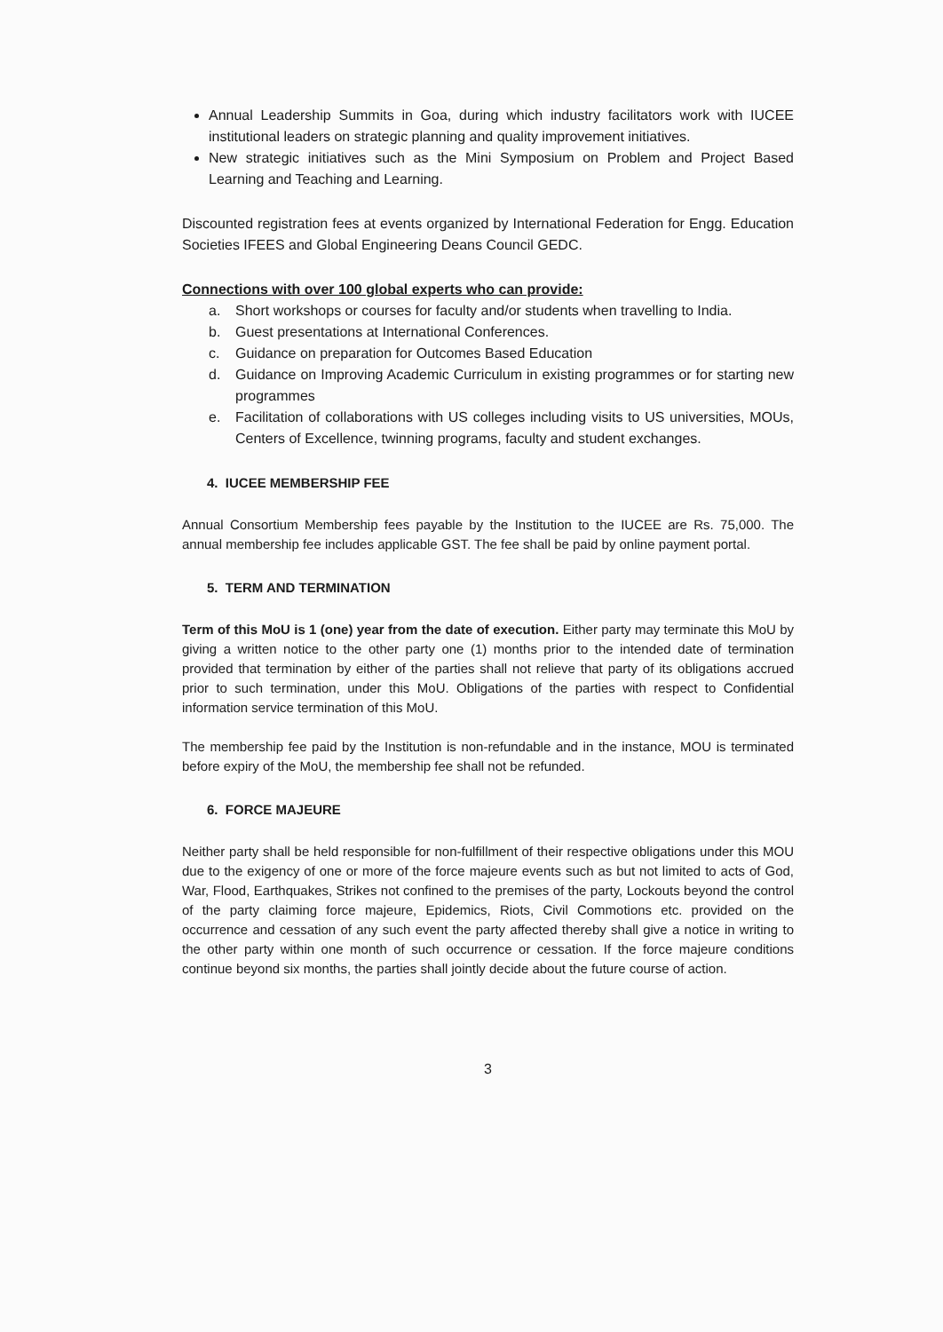Annual Leadership Summits in Goa, during which industry facilitators work with IUCEE institutional leaders on strategic planning and quality improvement initiatives.
New strategic initiatives such as the Mini Symposium on Problem and Project Based Learning and Teaching and Learning.
Discounted registration fees at events organized by International Federation for Engg. Education Societies IFEES and Global Engineering Deans Council GEDC.
Connections with over 100 global experts who can provide:
a. Short workshops or courses for faculty and/or students when travelling to India.
b. Guest presentations at International Conferences.
c. Guidance on preparation for Outcomes Based Education
d. Guidance on Improving Academic Curriculum in existing programmes or for starting new programmes
e. Facilitation of collaborations with US colleges including visits to US universities, MOUs, Centers of Excellence, twinning programs, faculty and student exchanges.
4. IUCEE MEMBERSHIP FEE
Annual Consortium Membership fees payable by the Institution to the IUCEE are Rs. 75,000. The annual membership fee includes applicable GST. The fee shall be paid by online payment portal.
5. TERM AND TERMINATION
Term of this MoU is 1 (one) year from the date of execution. Either party may terminate this MoU by giving a written notice to the other party one (1) months prior to the intended date of termination provided that termination by either of the parties shall not relieve that party of its obligations accrued prior to such termination, under this MoU. Obligations of the parties with respect to Confidential information service termination of this MoU.
The membership fee paid by the Institution is non-refundable and in the instance, MOU is terminated before expiry of the MoU, the membership fee shall not be refunded.
6. FORCE MAJEURE
Neither party shall be held responsible for non-fulfillment of their respective obligations under this MOU due to the exigency of one or more of the force majeure events such as but not limited to acts of God, War, Flood, Earthquakes, Strikes not confined to the premises of the party, Lockouts beyond the control of the party claiming force majeure, Epidemics, Riots, Civil Commotions etc. provided on the occurrence and cessation of any such event the party affected thereby shall give a notice in writing to the other party within one month of such occurrence or cessation. If the force majeure conditions continue beyond six months, the parties shall jointly decide about the future course of action.
3